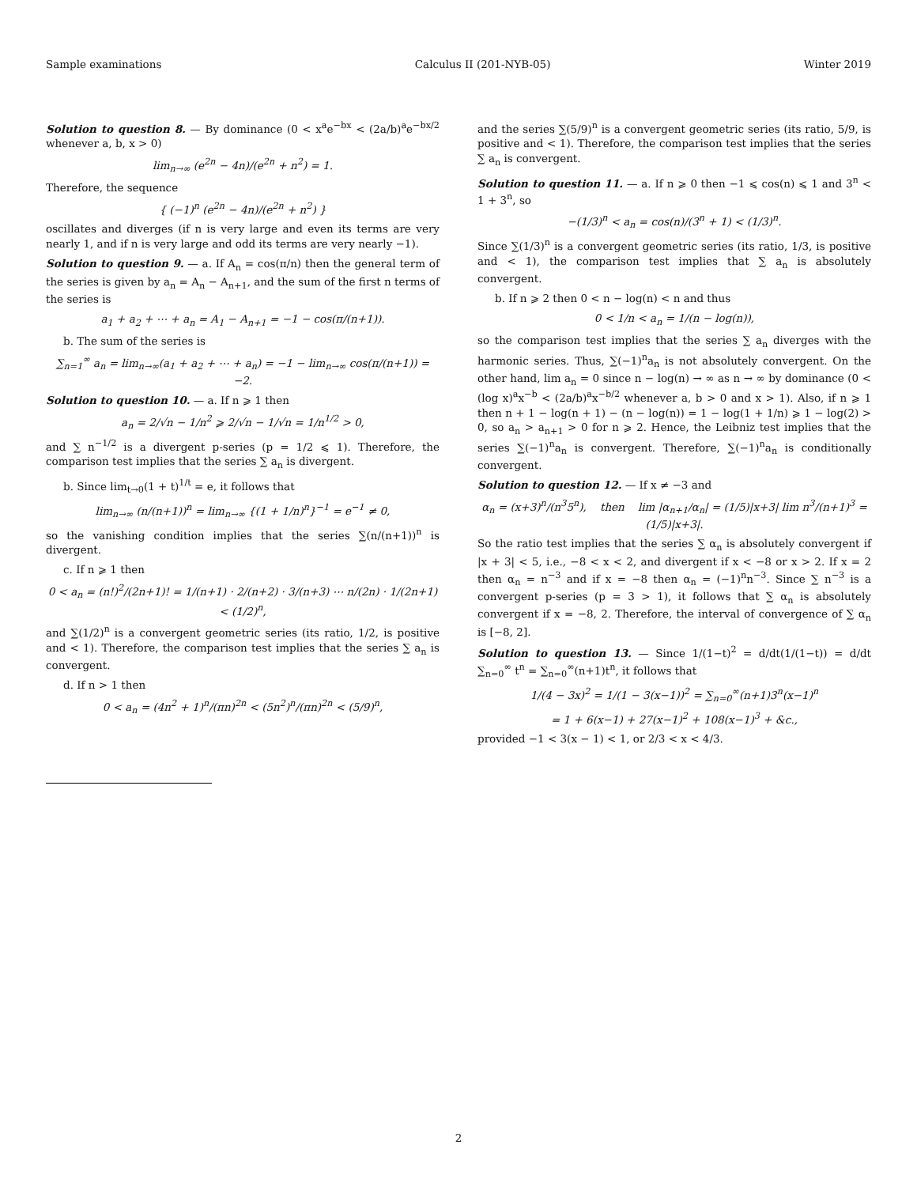Sample examinations Calculus II (201-NYB-05) Winter 2019
Solution to question 8. — By dominance (0 < x<sup>a</sup>e<sup>−bx</sup> < (2a/b)<sup>a</sup>e<sup>−bx/2</sup> whenever a, b, x > 0)
lim<sub>n→∞</sub> (e<sup>2n</sup> − 4n)/(e<sup>2n</sup> + n<sup>2</sup>) = 1.
Therefore, the sequence
{ (−1)<sup>n</sup> (e<sup>2n</sup> − 4n)/(e<sup>2n</sup> + n<sup>2</sup>) }
oscillates and diverges (if n is very large and even its terms are very nearly 1, and if n is very large and odd its terms are very nearly −1).
Solution to question 9. — a. If A<sub>n</sub> = cos(π/n) then the general term of the series is given by a<sub>n</sub> = A<sub>n</sub> − A<sub>n+1</sub>, and the sum of the first n terms of the series is
a<sub>1</sub> + a<sub>2</sub> + ⋯ + a<sub>n</sub> = A<sub>1</sub> − A<sub>n+1</sub> = −1 − cos(π/(n+1)).
b. The sum of the series is
∑<sub>n=1</sub><sup>∞</sup> a<sub>n</sub> = lim<sub>n→∞</sub>(a<sub>1</sub> + a<sub>2</sub> + ⋯ + a<sub>n</sub>) = −1 − lim<sub>n→∞</sub> cos(π/(n+1)) = −2.
Solution to question 10. — a. If n ⩾ 1 then
a<sub>n</sub> = 2/√n − 1/n<sup>2</sup> ⩾ 2/√n − 1/√n = 1/n<sup>1/2</sup> > 0,
and ∑ n<sup>−1/2</sup> is a divergent p-series (p = 1/2 ⩽ 1). Therefore, the comparison test implies that the series ∑ a<sub>n</sub> is divergent.
b. Since lim<sub>t→0</sub>(1 + t)<sup>1/t</sup> = e, it follows that
lim<sub>n→∞</sub> (n/(n+1))<sup>n</sup> = lim<sub>n→∞</sub> {(1 + 1/n)<sup>n</sup>}<sup>−1</sup> = e<sup>−1</sup> ≠ 0,
so the vanishing condition implies that the series ∑(n/(n+1))<sup>n</sup> is divergent.
c. If n ⩾ 1 then
0 < a<sub>n</sub> = (n!)<sup>2</sup>/(2n+1)! = 1/(n+1) · 2/(n+2) · 3/(n+3) ⋯ n/(2n) · 1/(2n+1) < (1/2)<sup>n</sup>,
and ∑(1/2)<sup>n</sup> is a convergent geometric series (its ratio, 1/2, is positive and < 1). Therefore, the comparison test implies that the series ∑ a<sub>n</sub> is convergent.
d. If n > 1 then
0 < a<sub>n</sub> = (4n<sup>2</sup> + 1)<sup>n</sup>/(πn)<sup>2n</sup> < (5n<sup>2</sup>)<sup>n</sup>/(πn)<sup>2n</sup> < (5/9)<sup>n</sup>,
and the series ∑(5/9)<sup>n</sup> is a convergent geometric series (its ratio, 5/9, is positive and < 1). Therefore, the comparison test implies that the series ∑ a<sub>n</sub> is convergent.
Solution to question 11. — a. If n ⩾ 0 then −1 ⩽ cos(n) ⩽ 1 and 3<sup>n</sup> < 1 + 3<sup>n</sup>, so
−(1/3)<sup>n</sup> < a<sub>n</sub> = cos(n)/(3<sup>n</sup> + 1) < (1/3)<sup>n</sup>.
Since ∑(1/3)<sup>n</sup> is a convergent geometric series (its ratio, 1/3, is positive and < 1), the comparison test implies that ∑ a<sub>n</sub> is absolutely convergent.
b. If n ⩾ 2 then 0 < n − log(n) < n and thus
0 < 1/n < a<sub>n</sub> = 1/(n − log(n)),
so the comparison test implies that the series ∑ a<sub>n</sub> diverges with the harmonic series. Thus, ∑(−1)<sup>n</sup>a<sub>n</sub> is not absolutely convergent. On the other hand, lim a<sub>n</sub> = 0 since n − log(n) → ∞ as n → ∞ by dominance (0 < (log x)<sup>a</sup>x<sup>−b</sup> < (2a/b)<sup>a</sup>x<sup>−b/2</sup> whenever a, b > 0 and x > 1). Also, if n ⩾ 1 then n + 1 − log(n + 1) − (n − log(n)) = 1 − log(1 + 1/n) ⩾ 1 − log(2) > 0, so a<sub>n</sub> > a<sub>n+1</sub> > 0 for n ⩾ 2. Hence, the Leibniz test implies that the series ∑(−1)<sup>n</sup>a<sub>n</sub> is convergent. Therefore, ∑(−1)<sup>n</sup>a<sub>n</sub> is conditionally convergent.
Solution to question 12. — If x ≠ −3 and
α<sub>n</sub> = (x+3)<sup>n</sup>/(n<sup>3</sup>5<sup>n</sup>), then lim |α<sub>n+1</sub>/α<sub>n</sub>| = (1/5)|x+3| lim n<sup>3</sup>/(n+1)<sup>3</sup> = (1/5)|x+3|.
So the ratio test implies that the series ∑ α<sub>n</sub> is absolutely convergent if |x + 3| < 5, i.e., −8 < x < 2, and divergent if x < −8 or x > 2. If x = 2 then α<sub>n</sub> = n<sup>−3</sup> and if x = −8 then α<sub>n</sub> = (−1)<sup>n</sup>n<sup>−3</sup>. Since ∑ n<sup>−3</sup> is a convergent p-series (p = 3 > 1), it follows that ∑ α<sub>n</sub> is absolutely convergent if x = −8, 2. Therefore, the interval of convergence of ∑ α<sub>n</sub> is [−8, 2].
Solution to question 13. — Since 1/(1−t)<sup>2</sup> = d/dt(1/(1−t)) = d/dt ∑<sub>n=0</sub><sup>∞</sup> t<sup>n</sup> = ∑<sub>n=0</sub><sup>∞</sup>(n+1)t<sup>n</sup>, it follows that
1/(4 − 3x)<sup>2</sup> = 1/(1 − 3(x−1))<sup>2</sup> = ∑<sub>n=0</sub><sup>∞</sup>(n+1)3<sup>n</sup>(x−1)<sup>n</sup>
= 1 + 6(x−1) + 27(x−1)<sup>2</sup> + 108(x−1)<sup>3</sup> + &c.,
provided −1 < 3(x − 1) < 1, or 2/3 < x < 4/3.
2